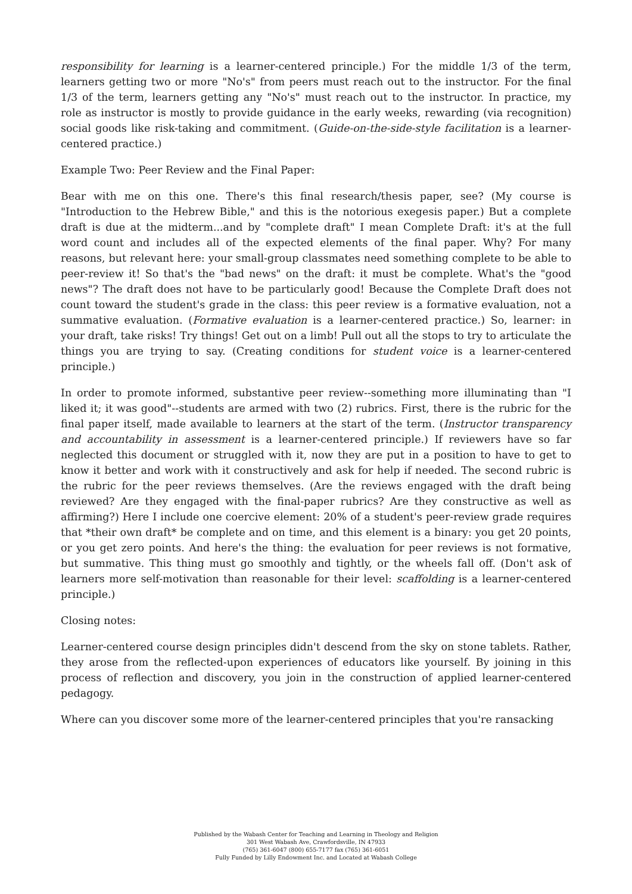responsibility for learning is a learner-centered principle.) For the middle 1/3 of the term, learners getting two or more "No's" from peers must reach out to the instructor. For the final 1/3 of the term, learners getting any "No's" must reach out to the instructor. In practice, my role as instructor is mostly to provide guidance in the early weeks, rewarding (via recognition) social goods like risk-taking and commitment. (Guide-on-the-side-style facilitation is a learner-centered practice.)
Example Two: Peer Review and the Final Paper:
Bear with me on this one. There's this final research/thesis paper, see? (My course is "Introduction to the Hebrew Bible," and this is the notorious exegesis paper.) But a complete draft is due at the midterm...and by "complete draft" I mean Complete Draft: it's at the full word count and includes all of the expected elements of the final paper. Why? For many reasons, but relevant here: your small-group classmates need something complete to be able to peer-review it! So that's the "bad news" on the draft: it must be complete. What's the "good news"? The draft does not have to be particularly good! Because the Complete Draft does not count toward the student's grade in the class: this peer review is a formative evaluation, not a summative evaluation. (Formative evaluation is a learner-centered practice.) So, learner: in your draft, take risks! Try things! Get out on a limb! Pull out all the stops to try to articulate the things you are trying to say. (Creating conditions for student voice is a learner-centered principle.)
In order to promote informed, substantive peer review--something more illuminating than "I liked it; it was good"--students are armed with two (2) rubrics. First, there is the rubric for the final paper itself, made available to learners at the start of the term. (Instructor transparency and accountability in assessment is a learner-centered principle.) If reviewers have so far neglected this document or struggled with it, now they are put in a position to have to get to know it better and work with it constructively and ask for help if needed. The second rubric is the rubric for the peer reviews themselves. (Are the reviews engaged with the draft being reviewed? Are they engaged with the final-paper rubrics? Are they constructive as well as affirming?) Here I include one coercive element: 20% of a student's peer-review grade requires that *their own draft* be complete and on time, and this element is a binary: you get 20 points, or you get zero points. And here's the thing: the evaluation for peer reviews is not formative, but summative. This thing must go smoothly and tightly, or the wheels fall off. (Don't ask of learners more self-motivation than reasonable for their level: scaffolding is a learner-centered principle.)
Closing notes:
Learner-centered course design principles didn't descend from the sky on stone tablets. Rather, they arose from the reflected-upon experiences of educators like yourself. By joining in this process of reflection and discovery, you join in the construction of applied learner-centered pedagogy.
Where can you discover some more of the learner-centered principles that you're ransacking
Published by the Wabash Center for Teaching and Learning in Theology and Religion
301 West Wabash Ave, Crawfordsville, IN 47933
(765) 361-6047 (800) 655-7177 fax (765) 361-6051
Fully Funded by Lilly Endowment Inc. and Located at Wabash College